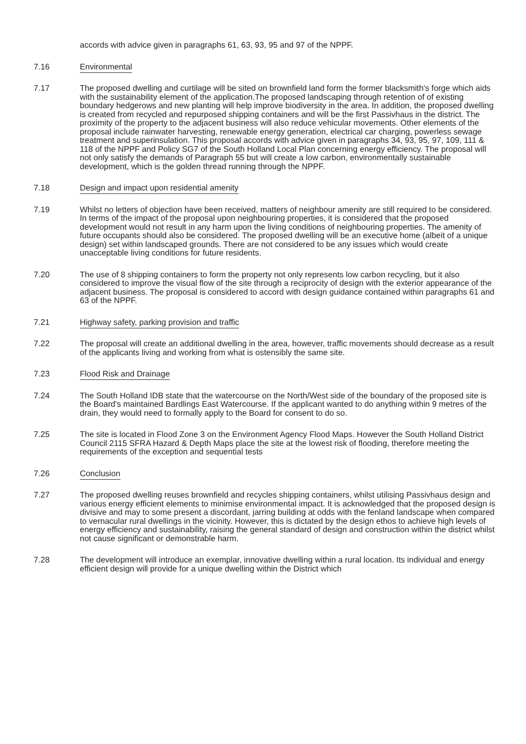accords with advice given in paragraphs 61, 63, 93, 95 and 97 of the NPPF.
7.16 Environmental
7.17 The proposed dwelling and curtilage will be sited on brownfield land form the former blacksmith's forge which aids with the sustainability element of the application.The proposed landscaping through retention of of existing boundary hedgerows and new planting will help improve biodiversity in the area. In addition, the proposed dwelling is created from recycled and repurposed shipping containers and will be the first Passivhaus in the district. The proximity of the property to the adjacent business will also reduce vehicular movements. Other elements of the proposal include rainwater harvesting, renewable energy generation, electrical car charging, powerless sewage treatment and superinsulation. This proposal accords with advice given in paragraphs 34, 93, 95, 97, 109, 111 & 118 of the NPPF and Policy SG7 of the South Holland Local Plan concerning energy efficiency. The proposal will not only satisfy the demands of Paragraph 55 but will create a low carbon, environmentally sustainable development, which is the golden thread running through the NPPF.
7.18 Design and impact upon residential amenity
7.19 Whilst no letters of objection have been received, matters of neighbour amenity are still required to be considered. In terms of the impact of the proposal upon neighbouring properties, it is considered that the proposed development would not result in any harm upon the living conditions of neighbouring properties. The amenity of future occupants should also be considered. The proposed dwelling will be an executive home (albeit of a unique design) set within landscaped grounds. There are not considered to be any issues which would create unacceptable living conditions for future residents.
7.20 The use of 8 shipping containers to form the property not only represents low carbon recycling, but it also considered to improve the visual flow of the site through a reciprocity of design with the exterior appearance of the adjacent business. The proposal is considered to accord with design guidance contained within paragraphs 61 and 63 of the NPPF.
7.21 Highway safety, parking provision and traffic
7.22 The proposal will create an additional dwelling in the area, however, traffic movements should decrease as a result of the applicants living and working from what is ostensibly the same site.
7.23 Flood Risk and Drainage
7.24 The South Holland IDB state that the watercourse on the North/West side of the boundary of the proposed site is the Board's maintained Bardlings East Watercourse. If the applicant wanted to do anything within 9 metres of the drain, they would need to formally apply to the Board for consent to do so.
7.25 The site is located in Flood Zone 3 on the Environment Agency Flood Maps. However the South Holland District Council 2115 SFRA Hazard & Depth Maps place the site at the lowest risk of flooding, therefore meeting the requirements of the exception and sequential tests
7.26 Conclusion
7.27 The proposed dwelling reuses brownfield and recycles shipping containers, whilst utilising Passivhaus design and various energy efficient elements to minimise environmental impact. It is acknowledged that the proposed design is divisive and may to some present a discordant, jarring building at odds with the fenland landscape when compared to vernacular rural dwellings in the vicinity. However, this is dictated by the design ethos to achieve high levels of energy efficiency and sustainability, raising the general standard of design and construction within the district whilst not cause significant or demonstrable harm.
7.28 The development will introduce an exemplar, innovative dwelling within a rural location. Its individual and energy efficient design will provide for a unique dwelling within the District which